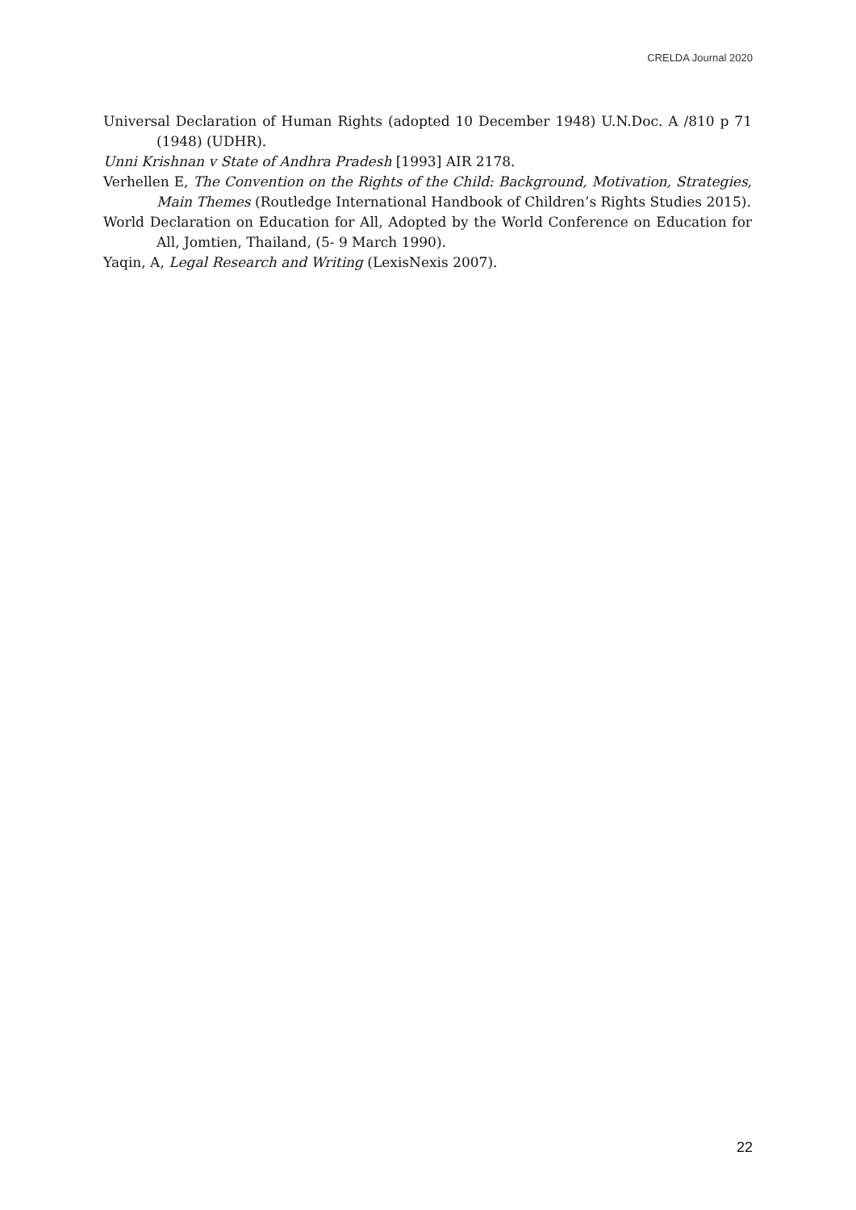CRELDA Journal 2020
Universal Declaration of Human Rights (adopted 10 December 1948) U.N.Doc. A /810 p 71 (1948) (UDHR).
Unni Krishnan v State of Andhra Pradesh [1993] AIR 2178.
Verhellen E, The Convention on the Rights of the Child: Background, Motivation, Strategies, Main Themes (Routledge International Handbook of Children’s Rights Studies 2015).
World Declaration on Education for All, Adopted by the World Conference on Education for All, Jomtien, Thailand, (5- 9 March 1990).
Yaqin, A, Legal Research and Writing (LexisNexis 2007).
22